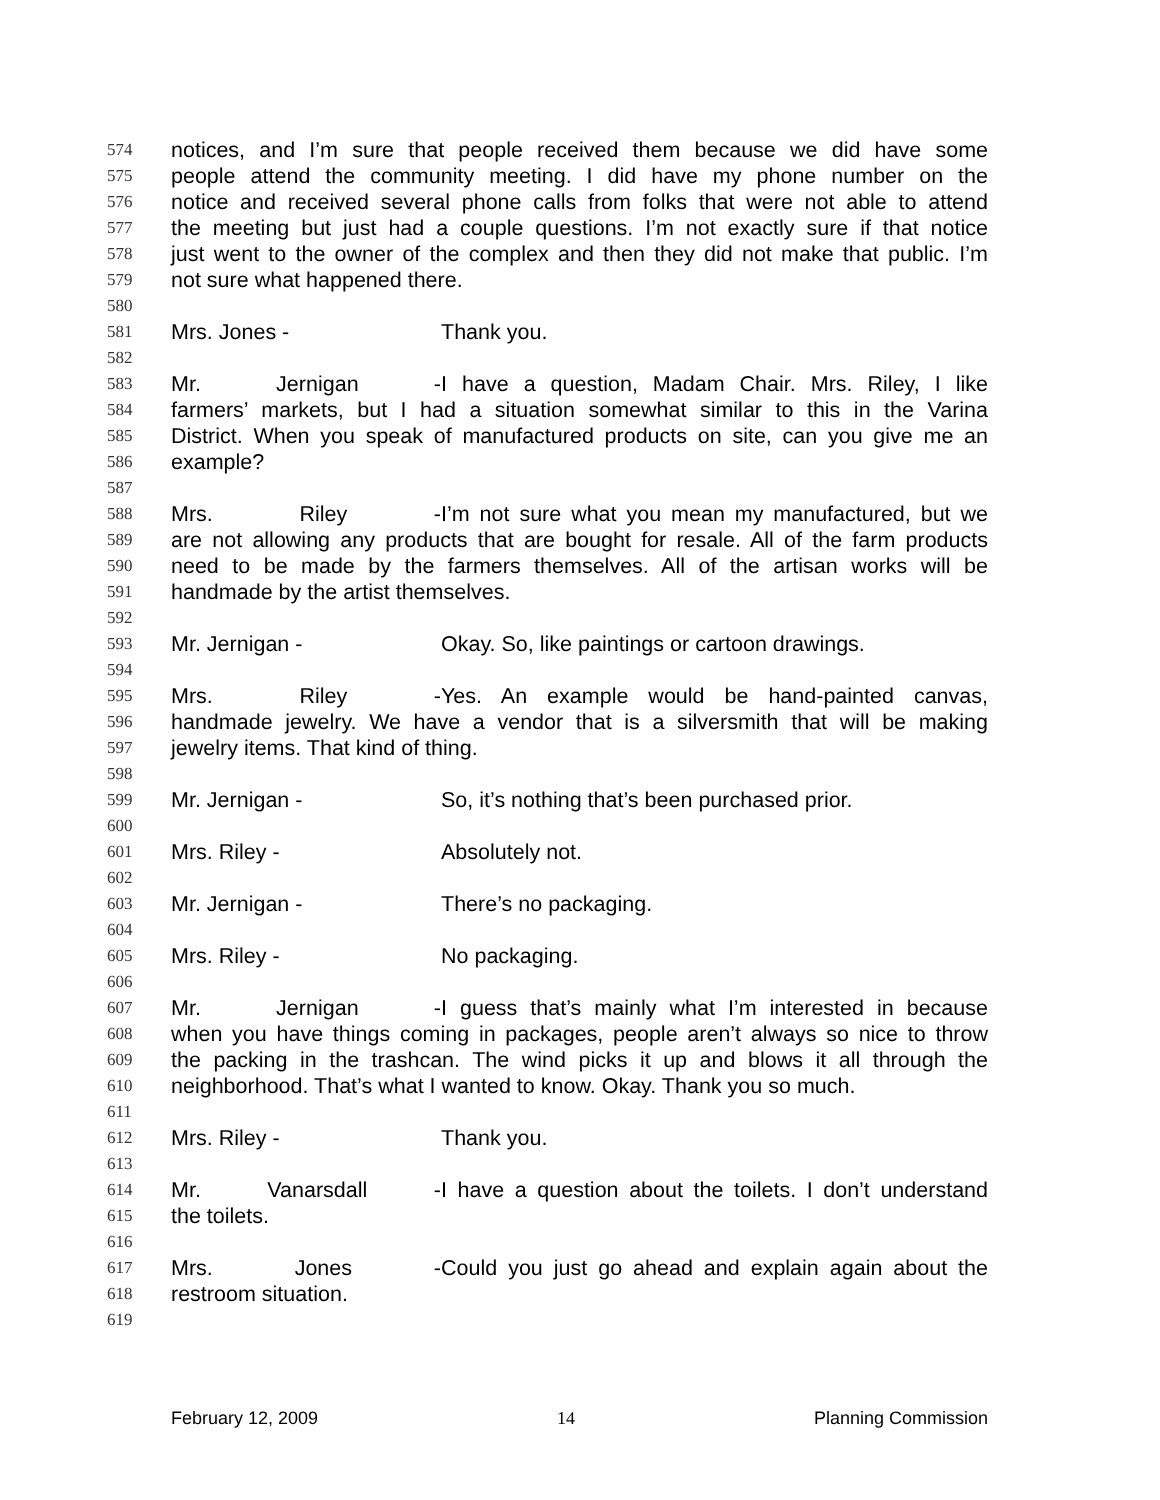574 notices, and I’m sure that people received them because we did have some
575 people attend the community meeting. I did have my phone number on the
576 notice and received several phone calls from folks that were not able to attend
577 the meeting but just had a couple questions. I’m not exactly sure if that notice
578 just went to the owner of the complex and then they did not make that public. I’m
579 not sure what happened there.
580
581 Mrs. Jones - Thank you.
582
583 Mr. Jernigan - I have a question, Madam Chair. Mrs. Riley, I like
584 farmers’ markets, but I had a situation somewhat similar to this in the Varina
585 District. When you speak of manufactured products on site, can you give me an
586 example?
587
588 Mrs. Riley - I’m not sure what you mean my manufactured, but we
589 are not allowing any products that are bought for resale. All of the farm products
590 need to be made by the farmers themselves. All of the artisan works will be
591 handmade by the artist themselves.
592
593 Mr. Jernigan - Okay. So, like paintings or cartoon drawings.
594
595 Mrs. Riley - Yes. An example would be hand-painted canvas,
596 handmade jewelry. We have a vendor that is a silversmith that will be making
597 jewelry items. That kind of thing.
598
599 Mr. Jernigan - So, it’s nothing that’s been purchased prior.
600
601 Mrs. Riley - Absolutely not.
602
603 Mr. Jernigan - There’s no packaging.
604
605 Mrs. Riley - No packaging.
606
607 Mr. Jernigan - I guess that’s mainly what I’m interested in because
608 when you have things coming in packages, people aren’t always so nice to throw
609 the packing in the trashcan. The wind picks it up and blows it all through the
610 neighborhood. That’s what I wanted to know. Okay. Thank you so much.
611
612 Mrs. Riley - Thank you.
613
614 Mr. Vanarsdall - I have a question about the toilets. I don’t understand
615 the toilets.
616
617 Mrs. Jones - Could you just go ahead and explain again about the
618 restroom situation.
619
February 12, 2009 14 Planning Commission